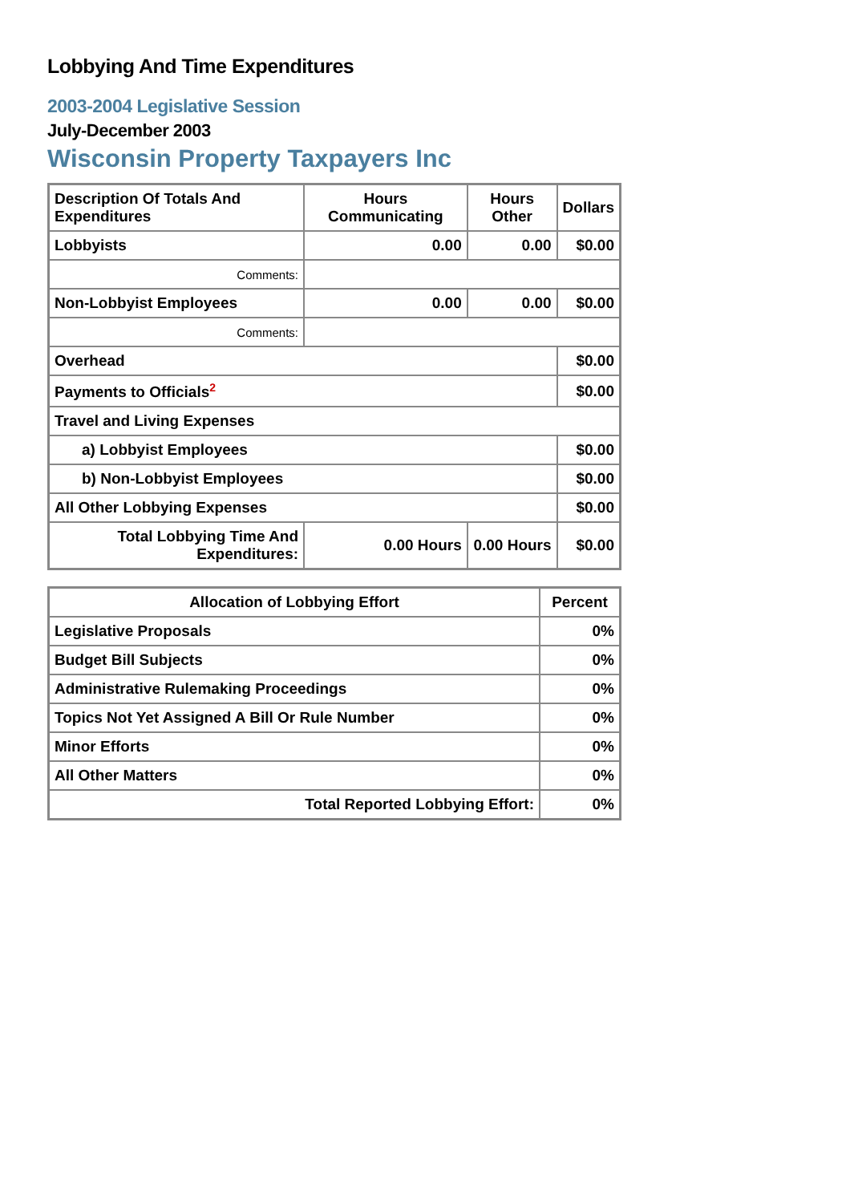Lobbying And Time Expenditures
2003-2004 Legislative Session
July-December 2003
Wisconsin Property Taxpayers Inc
| Description Of Totals And Expenditures | Hours Communicating | Hours Other | Dollars |
| --- | --- | --- | --- |
| Lobbyists | 0.00 | 0.00 | $0.00 |
| Comments: | | | |
| Non-Lobbyist Employees | 0.00 | 0.00 | $0.00 |
| Comments: | | | |
| Overhead | | | $0.00 |
| Payments to Officials<sup>2</sup> | | | $0.00 |
| Travel and Living Expenses | | | |
| a) Lobbyist Employees | | | $0.00 |
| b) Non-Lobbyist Employees | | | $0.00 |
| All Other Lobbying Expenses | | | $0.00 |
| Total Lobbying Time And Expenditures: | 0.00 Hours | 0.00 Hours | $0.00 |
| Allocation of Lobbying Effort | Percent |
| --- | --- |
| Legislative Proposals | 0% |
| Budget Bill Subjects | 0% |
| Administrative Rulemaking Proceedings | 0% |
| Topics Not Yet Assigned A Bill Or Rule Number | 0% |
| Minor Efforts | 0% |
| All Other Matters | 0% |
| Total Reported Lobbying Effort: | 0% |